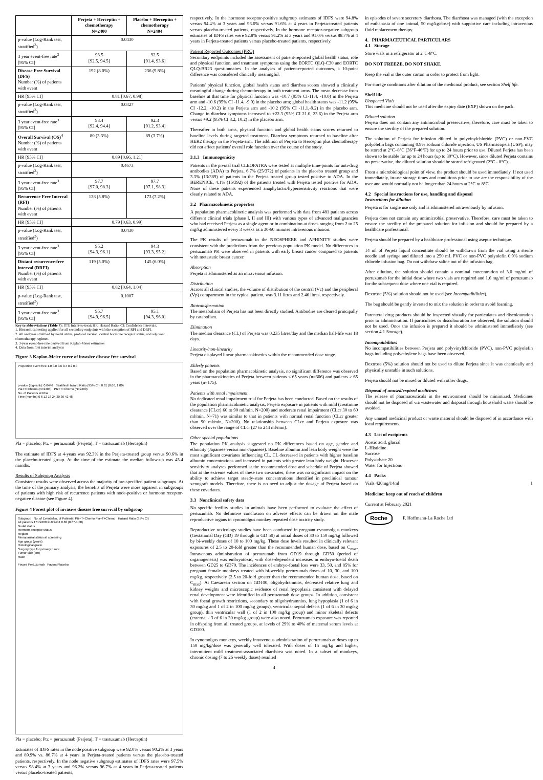| | Perjeta + Herceptin + chemotherapy N=2400 | Placebo + Herceptin + chemotherapy N=2404 |
| --- | --- | --- |
| p-value (Log-Rank test, stratified<sup>2</sup>) | 0.0430 | |
| 3 year event-free rate<sup>3</sup> [95% CI] | 93.5 [92.5, 94.5] | 92.5 [91.4, 93.6] |
| Disease Free Survival (DFS) Number (%) of patients with event | 192 (8.0%) | 236 (9.8%) |
| HR [95% CI] | 0.81 [0.67, 0.98] | |
| p-value (Log-Rank test, stratified<sup>2</sup>) | 0.0327 | |
| 3 year event-free rate<sup>3</sup> [95% CI] | 93.4 [92.4, 94.4] | 92.3 [91.2, 93.4] |
| Overall Survival (OS)<sup>4</sup> Number (%) of patients with event | 80 (3.3%) | 89 (3.7%) |
| HR [95% CI] | 0.89 [0.66, 1.21] | |
| p-value (Log-Rank test, stratified<sup>2</sup>) | 0.4673 | |
| 3 year event-free rate<sup>3</sup> [95% CI] | 97.7 [97.0, 98.3] | 97.7 [97.1, 98.3] |
| Recurrence Free Interval (RFI) Number (%) of patients with event | 138 (5.8%) | 173 (7.2%) |
| HR [95% CI] | 0.79 [0.63, 0.99] | |
| p-value (Log-Rank test, stratified<sup>2</sup>) | 0.0430 | |
| 3 year event-free rate<sup>3</sup> [95% CI] | 95.2 [94.3, 96.1] | 94.3 [93.3, 95.2] |
| Distant recurrence-free interval (DRFI) Number (%) of patients with event | 119 (5.0%) | 145 (6.0%) |
| HR [95% CI] | 0.82 [0.64, 1.04] | |
| p-value (Log-Rank test, stratified<sup>2</sup>) | 0.1007 | |
| 3 year event-free rate<sup>3</sup> [95% CI] | 95.7 [94.9, 96.5] | 95.1 [94.3, 96.0] |
Key to abbreviations (Table 7): ITT: Intent-to-treat; HR: Hazard Ratio; CI: Confidence Intervals,
1. Hierarchical testing applied for all secondary endpoints with the exception of RFI and DRFI.
2. All analyses stratified by nodal status, protocol version, central hormone receptor status, and adjuvant chemotherapy regimen.
3. 3-year event-free rate derived from Kaplan-Meier estimates
4. Data from first interim analysis
Figure 3 Kaplan-Meier curve of invasive disease free survival
Proportion event free 1.0 0.8 0.6 0.4 0.2 0.0
p-value (log-rank): 0.0446 Stratified Hazard Ratio (95% CI): 0.81 (0.66, 1.00)
Pla+T+Chemo (N=2404) Ptz+T+Chemo (N=2400)
No. of Patients at Risk
Time (months) 0 6 12 18 24 30 36 42 48
Pla = placebo; Ptz = pertuzumab (Perjeta); T = trastuzumab (Herceptin)
The estimate of IDFS at 4-years was 92.3% in the Perjeta-treated group versus 90.6% in the placebo-treated group. At the time of the estimate the median follow-up was 45.4 months.
Results of Subgroup Analysis
Consistent results were observed across the majority of pre-specified patient subgroups. At the time of the primary analysis, the benefits of Perjeta were more apparent in subgroups of patients with high risk of recurrence patients with node-positive or hormone receptor-negative disease (see Figure 4).
Figure 4 Forest plot of invasive disease free survival by subgroup
Subgroup No. of Events/No. of Patients: Ptz+T+Chemo Pla+T+Chemo Hazard Ratio (95% CI)
All patients 171/2400 210/2404 0.82 (0.67-1.00)
Nodal status
Hormone receptor status
Region
Menopausal status at screening
Age group (years)
Histological grade
Surgery type for primary tumor
Tumor size (cm)
Race
Favors Pertuzumab Favors Placebo
Pla = placebo; Ptz = pertuzumab (Perjeta); T = trastuzumab (Herceptin)
Estimates of IDFS rates in the node positive subgroup were 92.0% versus 90.2% at 3 years and 89.9% vs. 86.7% at 4 years in Perjeta-treated patients versus the placebo-treated patients, respectively. In the node negative subgroup estimates of IDFS rates were 97.5% versus 98.4% at 3 years and 96.2% versus 96.7% at 4 years in Perjeta-treated patients versus placebo-treated patients,
respectively. In the hormone receptor-positive subgroup estimates of IDFS were 94.8% versus 94.4% at 3 years and 93.0% versus 91.6% at 4 years in Perjeta-treated patients versus placebo-treated patients, respectively. In the hormone receptor-negative subgroup estimates of IDFS rates were 92.8% versus 91.2% at 3 years and 91.0% versus 88.7% at 4 years in Perjeta-treated patients versus placebo-treated patients, respectively.
Patient Reported Outcomes (PRO)
Secondary endpoints included the assessment of patient-reported global health status, role and physical function, and treatment symptoms using the EORTC QLQ-C30 and EORTC QLQ-BR23 questionnaires. In the analyses of patient-reported outcomes, a 10-point difference was considered clinically meaningful.
Patients' physical function, global health status and diarrhea scores showed a clinically meaningful change during chemotherapy in both treatment arms. The mean decrease from baseline at that time for physical function was -10.7 (95% CI-11.4, -10.0) in the Perjeta arm and -10.6 (95% CI -11.4, -9.9) in the placebo arm; global health status was -11.2 (95% CI -12.2, -10.2) in the Perjeta arm and -10.2 (95% CI -11.1,-9.2) in the placebo arm. Change in diarrhea symptoms increased to +22.3 (95% CI 21.0, 23.6) in the Perjeta arm versus +9.2 (95% CI 8.2, 10.2) in the placebo arm.
Thereafter in both arms, physical function and global health status scores returned to baseline levels during targeted treatment. Diarrhea symptoms returned to baseline after HER2 therapy in the Perjeta-arm. The addition of Perjeta to Herceptin plus chemotherapy did not affect patients' overall role function over the course of the study.
3.1.3 Immunogenicity
Patients in the pivotal trial CLEOPATRA were tested at multiple time-points for anti-drug antibodies (ADA) to Perjeta. 6.7% (25/372) of patients in the placebo treated group and 3.3% (13/389) of patients in the Perjeta treated group tested positive to ADA. In the BERENICE, 4.1% (16/392) of the patients treated with Perjeta tested positive for ADA. None of these patients experienced anaphylactic/hypersensitivity reactions that were clearly related to ADA.
3.2 Pharmacokinetic properties
A population pharmacokinetic analysis was performed with data from 481 patients across different clinical trials (phase I, II and III) with various types of advanced malignancies who had received Perjeta as a single agent or in combination at doses ranging from 2 to 25 mg/kg administered every 3 weeks as a 30-60 minutes intravenous infusion.
The PK results of pertuzumab in the NEOSPHERE and APHINITY studies were consistent with the predictions from the previous population PK model. No differences in pertuzumab PK were observed in patients with early breast cancer compared to patients with metastatic breast cancer.
Absorption
Perjeta is administered as an intravenous infusion.
Distribution
Across all clinical studies, the volume of distribution of the central (Vc) and the peripheral (Vp) compartment in the typical patient, was 3.11 litres and 2.46 litres, respectively.
Biotransformation
The metabolism of Perjeta has not been directly studied. Antibodies are cleared principally by catabolism.
Elimination
The median clearance (CL) of Perjeta was 0.235 litres/day and the median half-life was 18 days.
Linearity/non-linearity
Perjeta displayed linear pharmacokinetics within the recommended dose range.
Elderly patients
Based on the population pharmacokinetic analysis, no significant difference was observed in the pharmacokinetics of Perjeta between patients < 65 years (n=306) and patients ≥ 65 years (n=175).
Patients with renal impairment
No dedicated renal impairment trial for Perjeta has been conducted. Based on the results of the population pharmacokinetic analysis, Perjeta exposure in patients with mild (creatinine clearance [CLcr] 60 to 90 ml/min, N=200) and moderate renal impairment (CLcr 30 to 60 ml/min, N=71) was similar to that in patients with normal renal function (CLcr greater than 90 ml/min, N=200). No relationship between CLcr and Perjeta exposure was observed over the range of CLcr (27 to 244 ml/min).
Other special populations
The population PK analysis suggested no PK differences based on age, gender and ethnicity (Japanese versus non-Japanese). Baseline albumin and lean body weight were the most significant covariates influencing CL. CL decreased in patients with higher baseline albumin concentrations and increased in patients with greater lean body weight. However sensitivity analyses performed at the recommended dose and schedule of Perjeta showed that at the extreme values of these two covariates, there was no significant impact on the ability to achieve target steady-state concentrations identified in preclinical tumour xenograft models. Therefore, there is no need to adjust the dosage of Perjeta based on these covariates.
3.3 Nonclinical safety data
No specific fertility studies in animals have been performed to evaluate the effect of pertuzumab. No definitive conclusion on adverse effects can be drawn on the male reproductive organs in cynomolgus monkey repeated dose toxicity study.
Reproductive toxicology studies have been conducted in pregnant cynomolgus monkeys (Gestational Day (GD) 19 through to GD 50) at initial doses of 30 to 150 mg/kg followed by bi-weekly doses of 10 to 100 mg/kg. These dose levels resulted in clinically relevant exposures of 2.5 to 20-fold greater than the recommended human dose, based on C<sub>max</sub>. Intravenous administration of pertuzumab from GD19 through GD50 (period of organogenesis) was embryotoxic, with dose-dependent increases in embryo-foetal death between GD25 to GD70. The incidences of embryo-foetal loss were 33, 50, and 85% for pregnant female monkeys treated with bi-weekly pertuzumab doses of 10, 30, and 100 mg/kg, respectively (2.5 to 20-fold greater than the recommended human dose, based on C<sub>max</sub>). At Caesarean section on GD100, oligohydramnios, decreased relative lung and kidney weights and microscopic evidence of renal hypoplasia consistent with delayed renal development were identified in all pertuzumab dose groups. In addition, consistent with foetal growth restrictions, secondary to oligohydramnios, lung hypoplasia (1 of 6 in 30 mg/kg and 1 of 2 in 100 mg/kg groups), ventricular septal defects (1 of 6 in 30 mg/kg group), thin ventricular wall (1 of 2 in 100 mg/kg group) and minor skeletal defects (external - 3 of 6 in 30 mg/kg group) were also noted. Pertuzumab exposure was reported in offspring from all treated groups, at levels of 29% to 40% of maternal serum levels at GD100.
In cynomolgus monkeys, weekly intravenous administration of pertuzumab at doses up to 150 mg/kg/dose was generally well tolerated. With doses of 15 mg/kg and higher, intermittent mild treatment-associated diarrhoea was noted. In a subset of monkeys, chronic dosing (7 to 26 weekly doses) resulted
4
in episodes of severe secretory diarrhoea. The diarrhoea was managed (with the exception of euthanasia of one animal, 50 mg/kg/dose) with supportive care including intravenous fluid replacement therapy.
4. PHARMACEUTICAL PARTICULARS
4.1 Storage
Store vials in a refrigerator at 2°C-8°C.
DO NOT FREEZE. DO NOT SHAKE.
Keep the vial in the outer carton in order to protect from light.
For storage conditions after dilution of the medicinal product, see section Shelf life.
Shelf life
Unopened Vials
This medicine should not be used after the expiry date (EXP) shown on the pack.
Diluted solution
Perjeta does not contain any antimicrobial preservative; therefore, care must be taken to ensure the sterility of the prepared solution.
The solution of Perjeta for infusion diluted in polyvinylchloride (PVC) or non-PVC polyolefin bags containing 0.9% sodium chloride injection, US Pharmacopeia (USP), may be stored at 2°C–8°C (36°F-46°F) for up to 24 hours prior to use. Diluted Perjeta has been shown to be stable for up to 24 hours (up to 30°C). However, since diluted Perjeta contains no preservative, the diluted solution should be stored refrigerated (2°C - 8°C).
From a microbiological point of view, the product should be used immediately. If not used immediately, in-use storage times and conditions prior to use are the responsibility of the user and would normally not be longer than 24 hours at 2°C to 8°C.
4.2 Special instructions for use, handling and disposal
Instructions for dilution
Perjeta is for single use only and is administered intravenously by infusion.
Perjeta does not contain any antimicrobial preservative. Therefore, care must be taken to ensure the sterility of the prepared solution for infusion and should be prepared by a healthcare professional.
Perjeta should be prepared by a healthcare professional using aseptic technique.
14 ml of Perjeta liquid concentrate should be withdrawn from the vial using a sterile needle and syringe and diluted into a 250 mL PVC or non-PVC polyolefin 0.9% sodium chloride infusion bag. Do not withdraw saline out of the infusion bag.
After dilution, the solution should contain a nominal concentration of 3.0 mg/ml of pertuzumab for the initial dose where two vials are required and 1.6 mg/ml of pertuzumab for the subsequent dose where one vial is required.
Dextrose (5%) solution should not be used (see Incompatibilities).
The bag should be gently inverted to mix the solution in order to avoid foaming.
Parenteral drug products should be inspected visually for particulates and discolouration prior to administration. If particulates or discolouration are observed, the solution should not be used. Once the infusion is prepared it should be administered immediately (see section 4.1 Storage).
Incompatibilities
No incompatibilities between Perjeta and polyvinylchloride (PVC), non-PVC polyolefin bags including polyethylene bags have been observed.
Dextrose (5%) solution should not be used to dilute Perjeta since it was chemically and physically unstable in such solutions.
Perjeta should not be mixed or diluted with other drugs.
Disposal of unused/expired medicines
The release of pharmaceuticals in the environment should be minimized. Medicines should not be disposed of via wastewater and disposal through household waste should be avoided.
Any unused medicinal product or waste material should be disposed of in accordance with local requirements.
4.3 List of excipients
Acetic acid, glacial
L-Histidine
Sucrose
Polysorbate 20
Water for Injections
4.4 Packs
Vials 420mg/14ml 1
Medicine: keep out of reach of children
Current at February 2021
Roche F. Hoffmann-La Roche Ltd